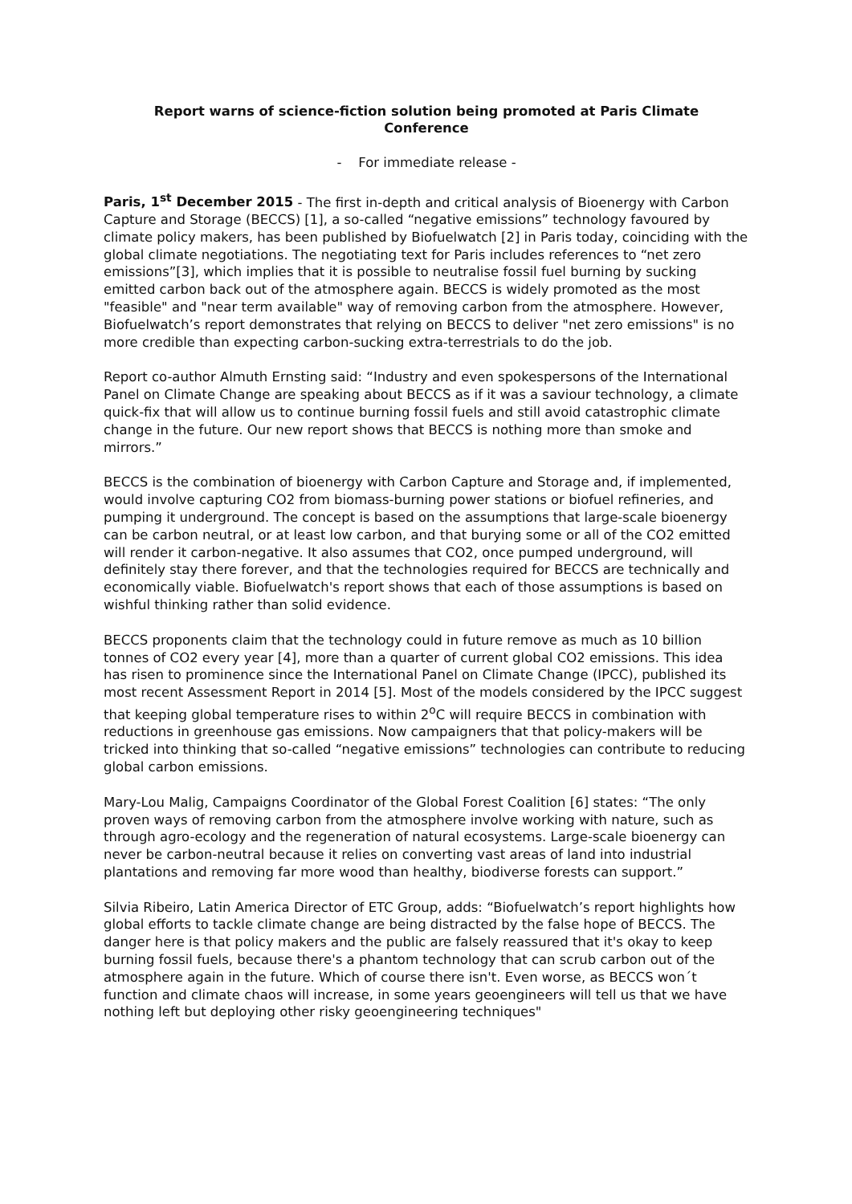Report warns of science-fiction solution being promoted at Paris Climate Conference
- For immediate release -
Paris, 1<sup>st</sup> December 2015 - The first in-depth and critical analysis of Bioenergy with Carbon Capture and Storage (BECCS) [1], a so-called “negative emissions” technology favoured by climate policy makers, has been published by Biofuelwatch [2] in Paris today, coinciding with the global climate negotiations. The negotiating text for Paris includes references to “net zero emissions”[3], which implies that it is possible to neutralise fossil fuel burning by sucking emitted carbon back out of the atmosphere again. BECCS is widely promoted as the most "feasible" and "near term available" way of removing carbon from the atmosphere. However, Biofuelwatch’s report demonstrates that relying on BECCS to deliver "net zero emissions" is no more credible than expecting carbon-sucking extra-terrestrials to do the job.
Report co-author Almuth Ernsting said: “Industry and even spokespersons of the International Panel on Climate Change are speaking about BECCS as if it was a saviour technology, a climate quick-fix that will allow us to continue burning fossil fuels and still avoid catastrophic climate change in the future. Our new report shows that BECCS is nothing more than smoke and mirrors.”
BECCS is the combination of bioenergy with Carbon Capture and Storage and, if implemented, would involve capturing CO2 from biomass-burning power stations or biofuel refineries, and pumping it underground. The concept is based on the assumptions that large-scale bioenergy can be carbon neutral, or at least low carbon, and that burying some or all of the CO2 emitted will render it carbon-negative. It also assumes that CO2, once pumped underground, will definitely stay there forever, and that the technologies required for BECCS are technically and economically viable. Biofuelwatch's report shows that each of those assumptions is based on wishful thinking rather than solid evidence.
BECCS proponents claim that the technology could in future remove as much as 10 billion tonnes of CO2 every year [4], more than a quarter of current global CO2 emissions. This idea has risen to prominence since the International Panel on Climate Change (IPCC), published its most recent Assessment Report in 2014 [5]. Most of the models considered by the IPCC suggest that keeping global temperature rises to within 2<sup>o</sup>C will require BECCS in combination with reductions in greenhouse gas emissions. Now campaigners that that policy-makers will be tricked into thinking that so-called “negative emissions” technologies can contribute to reducing global carbon emissions.
Mary-Lou Malig, Campaigns Coordinator of the Global Forest Coalition [6] states: “The only proven ways of removing carbon from the atmosphere involve working with nature, such as through agro-ecology and the regeneration of natural ecosystems. Large-scale bioenergy can never be carbon-neutral because it relies on converting vast areas of land into industrial plantations and removing far more wood than healthy, biodiverse forests can support.”
Silvia Ribeiro, Latin America Director of ETC Group, adds: “Biofuelwatch’s report highlights how global efforts to tackle climate change are being distracted by the false hope of BECCS. The danger here is that policy makers and the public are falsely reassured that it's okay to keep burning fossil fuels, because there's a phantom technology that can scrub carbon out of the atmosphere again in the future. Which of course there isn't. Even worse, as BECCS won´t function and climate chaos will increase, in some years geoengineers will tell us that we have nothing left but deploying other risky geoengineering techniques"